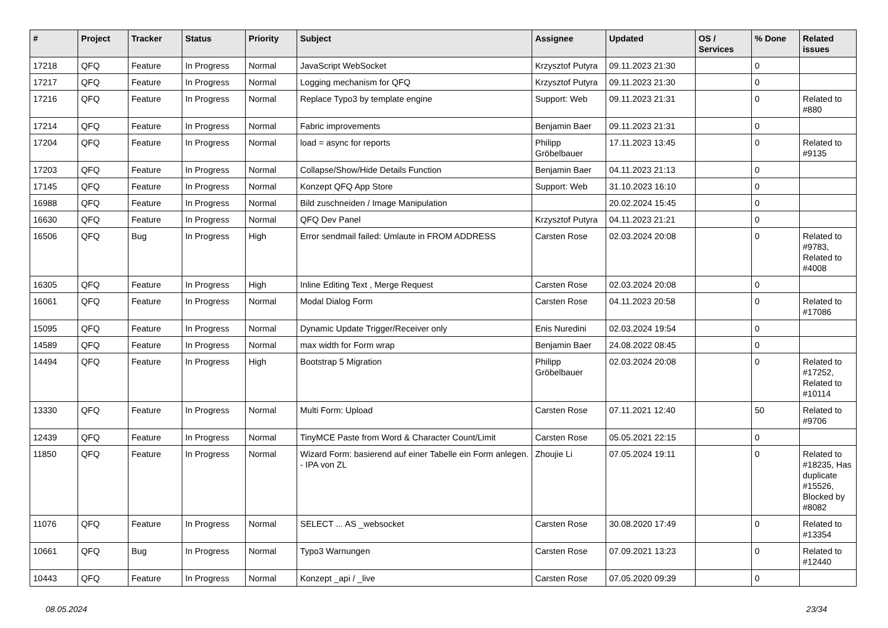| # | Project | Tracker | Status | Priority | Subject | Assignee | Updated | OS / Services | % Done | Related issues |
| --- | --- | --- | --- | --- | --- | --- | --- | --- | --- | --- |
| 17218 | QFQ | Feature | In Progress | Normal | JavaScript WebSocket | Krzysztof Putyra | 09.11.2023 21:30 | | 0 | |
| 17217 | QFQ | Feature | In Progress | Normal | Logging mechanism for QFQ | Krzysztof Putyra | 09.11.2023 21:30 | | 0 | |
| 17216 | QFQ | Feature | In Progress | Normal | Replace Typo3 by template engine | Support: Web | 09.11.2023 21:31 | | 0 | Related to #880 |
| 17214 | QFQ | Feature | In Progress | Normal | Fabric improvements | Benjamin Baer | 09.11.2023 21:31 | | 0 | |
| 17204 | QFQ | Feature | In Progress | Normal | load = async for reports | Philipp Gröbelbauer | 17.11.2023 13:45 | | 0 | Related to #9135 |
| 17203 | QFQ | Feature | In Progress | Normal | Collapse/Show/Hide Details Function | Benjamin Baer | 04.11.2023 21:13 | | 0 | |
| 17145 | QFQ | Feature | In Progress | Normal | Konzept QFQ App Store | Support: Web | 31.10.2023 16:10 | | 0 | |
| 16988 | QFQ | Feature | In Progress | Normal | Bild zuschneiden / Image Manipulation | | 20.02.2024 15:45 | | 0 | |
| 16630 | QFQ | Feature | In Progress | Normal | QFQ Dev Panel | Krzysztof Putyra | 04.11.2023 21:21 | | 0 | |
| 16506 | QFQ | Bug | In Progress | High | Error sendmail failed: Umlaute in FROM ADDRESS | Carsten Rose | 02.03.2024 20:08 | | 0 | Related to #9783, Related to #4008 |
| 16305 | QFQ | Feature | In Progress | High | Inline Editing Text , Merge Request | Carsten Rose | 02.03.2024 20:08 | | 0 | |
| 16061 | QFQ | Feature | In Progress | Normal | Modal Dialog Form | Carsten Rose | 04.11.2023 20:58 | | 0 | Related to #17086 |
| 15095 | QFQ | Feature | In Progress | Normal | Dynamic Update Trigger/Receiver only | Enis Nuredini | 02.03.2024 19:54 | | 0 | |
| 14589 | QFQ | Feature | In Progress | Normal | max width for Form wrap | Benjamin Baer | 24.08.2022 08:45 | | 0 | |
| 14494 | QFQ | Feature | In Progress | High | Bootstrap 5 Migration | Philipp Gröbelbauer | 02.03.2024 20:08 | | 0 | Related to #17252, Related to #10114 |
| 13330 | QFQ | Feature | In Progress | Normal | Multi Form: Upload | Carsten Rose | 07.11.2021 12:40 | | 50 | Related to #9706 |
| 12439 | QFQ | Feature | In Progress | Normal | TinyMCE Paste from Word & Character Count/Limit | Carsten Rose | 05.05.2021 22:15 | | 0 | |
| 11850 | QFQ | Feature | In Progress | Normal | Wizard Form: basierend auf einer Tabelle ein Form anlegen. - IPA von ZL | Zhoujie Li | 07.05.2024 19:11 | | 0 | Related to #18235, Has duplicate #15526, Blocked by #8082 |
| 11076 | QFQ | Feature | In Progress | Normal | SELECT ... AS _websocket | Carsten Rose | 30.08.2020 17:49 | | 0 | Related to #13354 |
| 10661 | QFQ | Bug | In Progress | Normal | Typo3 Warnungen | Carsten Rose | 07.09.2021 13:23 | | 0 | Related to #12440 |
| 10443 | QFQ | Feature | In Progress | Normal | Konzept _api / _live | Carsten Rose | 07.05.2020 09:39 | | 0 | |
08.05.2024 23/34